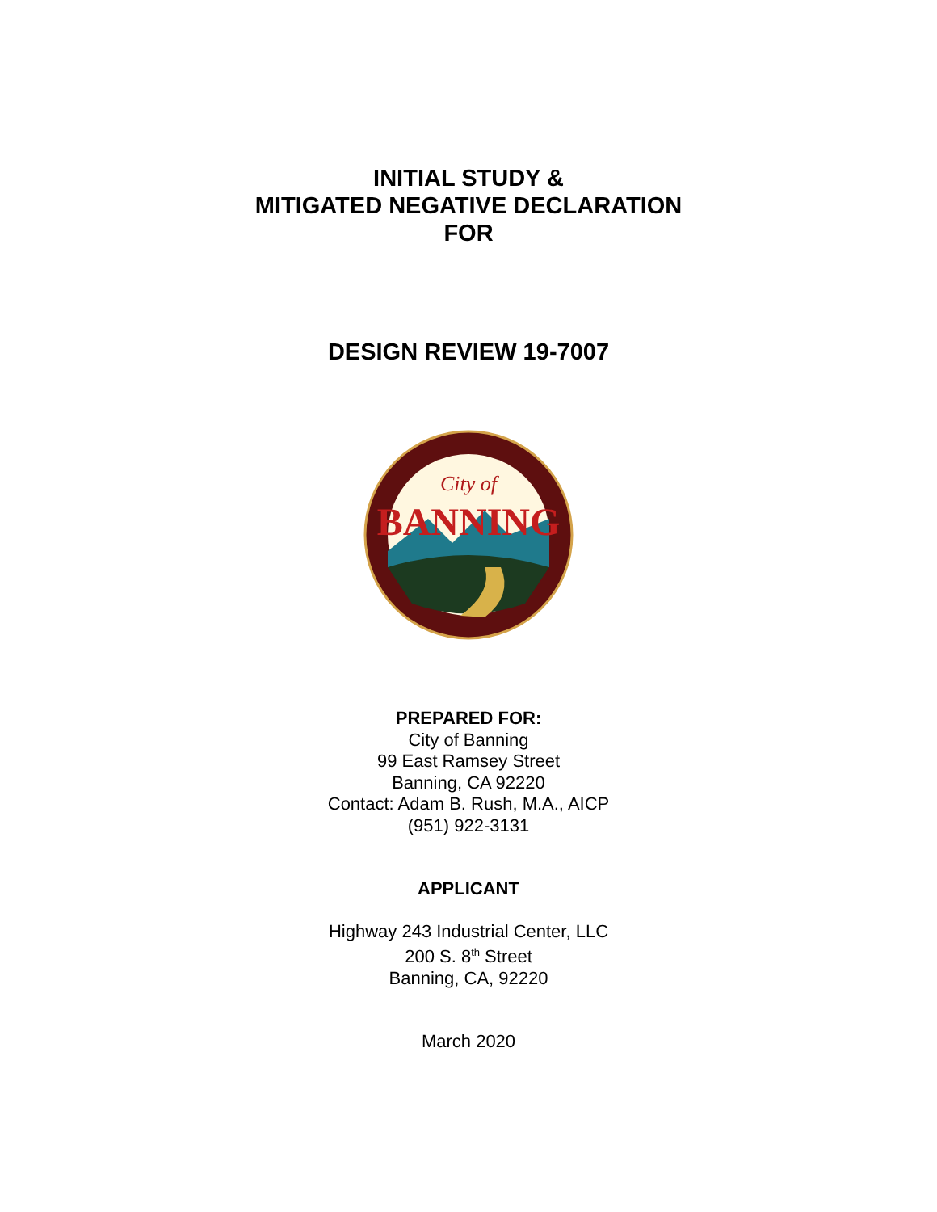INITIAL STUDY &
MITIGATED NEGATIVE DECLARATION
FOR
DESIGN REVIEW 19-7007
City of
BANNING
PREPARED FOR:
City of Banning
99 East Ramsey Street
Banning, CA 92220
Contact: Adam B. Rush, M.A., AICP
(951) 922-3131
APPLICANT
Highway 243 Industrial Center, LLC
200 S. 8<sup>th</sup> Street
Banning, CA, 92220
March 2020